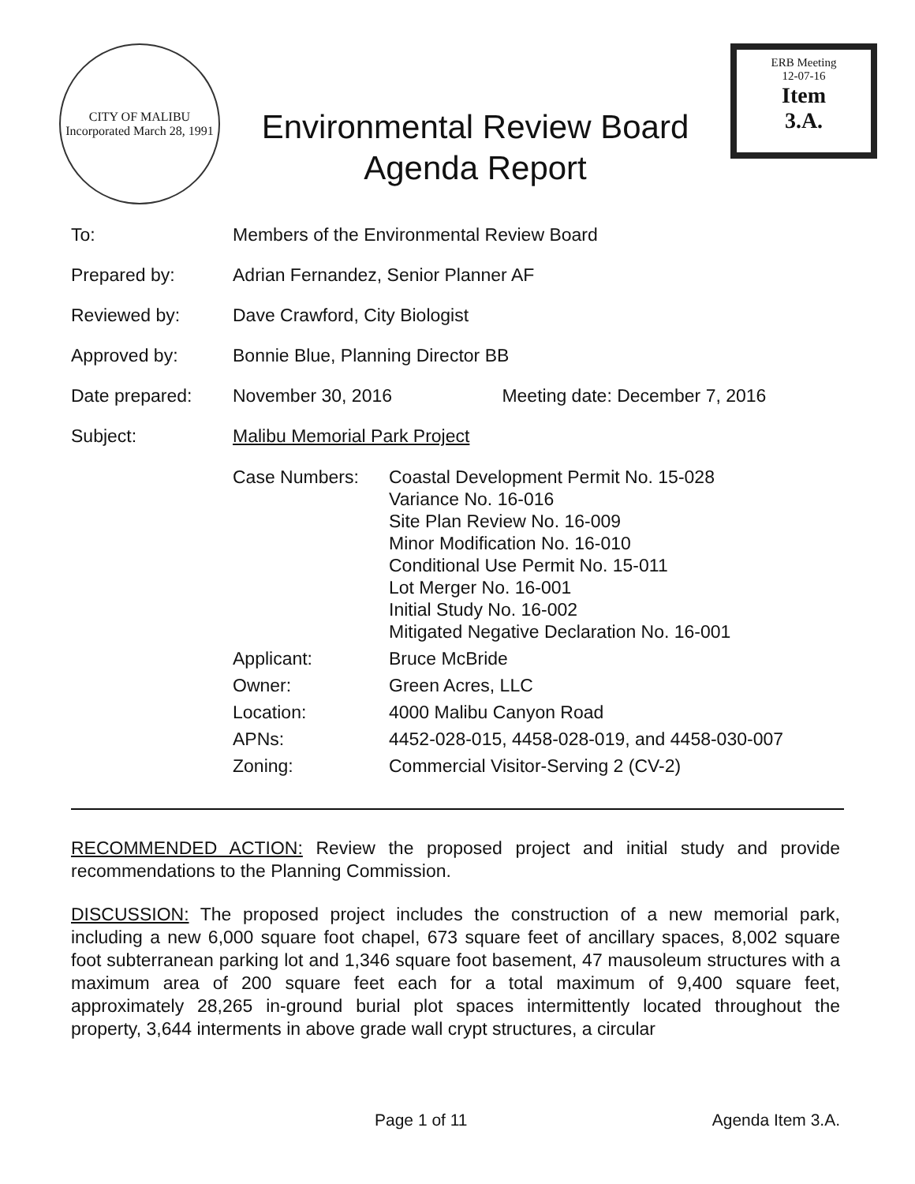CITY OF MALIBU
Incorporated March 28, 1991
Environmental Review Board
Agenda Report
ERB Meeting
12-07-16
Item
3.A.
| To: | Members of the Environmental Review Board | |
| Prepared by: | Adrian Fernandez, Senior Planner AF | |
| Reviewed by: | Dave Crawford, City Biologist | |
| Approved by: | Bonnie Blue, Planning Director BB | |
| Date prepared: | November 30, 2016 | Meeting date: December 7, 2016 |
| Subject: | Malibu Memorial Park Project | |
| | / Case Numbers: / Coastal Development Permit No. 15-028 Variance No. 16-016 Site Plan Review No. 16-009 Minor Modification No. 16-010 Conditional Use Permit No. 15-011 Lot Merger No. 16-001 Initial Study No. 16-002 Mitigated Negative Declaration No. 16-001 / / Applicant: / Bruce McBride / / Owner: / Green Acres, LLC / / Location: / 4000 Malibu Canyon Road / / APNs: / 4452-028-015, 4458-028-019, and 4458-030-007 / / Zoning: / Commercial Visitor-Serving 2 (CV-2) / | |
RECOMMENDED ACTION: Review the proposed project and initial study and provide recommendations to the Planning Commission.
DISCUSSION: The proposed project includes the construction of a new memorial park, including a new 6,000 square foot chapel, 673 square feet of ancillary spaces, 8,002 square foot subterranean parking lot and 1,346 square foot basement, 47 mausoleum structures with a maximum area of 200 square feet each for a total maximum of 9,400 square feet, approximately 28,265 in-ground burial plot spaces intermittently located throughout the property, 3,644 interments in above grade wall crypt structures, a circular
Page 1 of 11 Agenda Item 3.A.